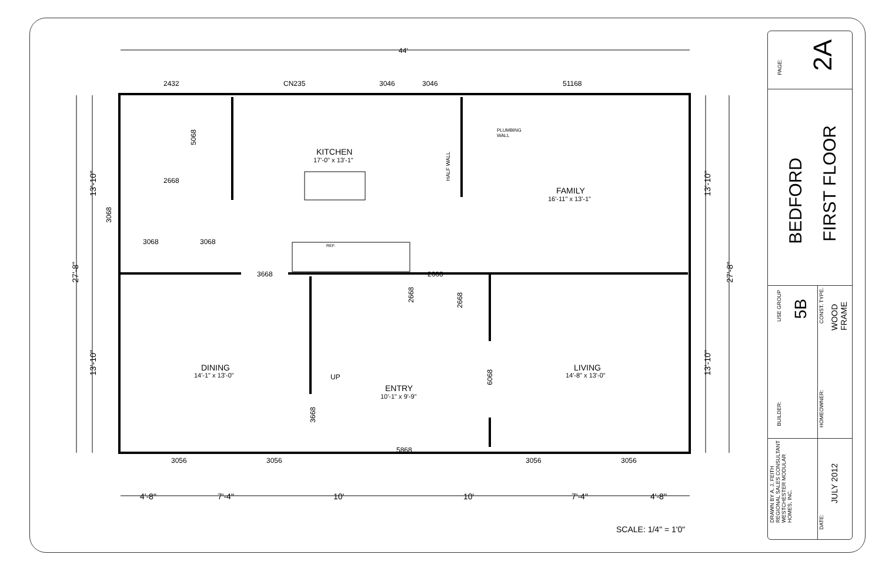44'
2432 CN235 3046 3046 51168
5068
KITCHEN
17'-0" x 13'-1"
HALF WALL
PLUMBING
WALL
2668
FAMILY
16'-11" x 13'-1"
13'-10"
13'-10"
3068
3068 3068 REF.
27'-8"
27'-8"
3668 2668
2668
2668
13'-10"
13'-10"
DINING
14'-1" x 13'-0" UP
6068
LIVING
14'-8" x 13'-0"
ENTRY
10'-1" x 9'-9"
3668
5868
3056 3056 3056 3056
4'-8" 7'-4" 10' 10' 7'-4" 4'-8"
SCALE: 1/4" = 1'0"
PAGE:
2A
BEDFORD
FIRST FLOOR
USE GROUP
5B
CONST. TYPE.
WOOD
FRAME
BUILDER:
HOMEOWNER:
DRAWN BY A. J. FEITH
REGIONAL SALES CONSULTANT
WESTCHESTER MODULAR
HOMES, INC.
DATE:
JULY 2012